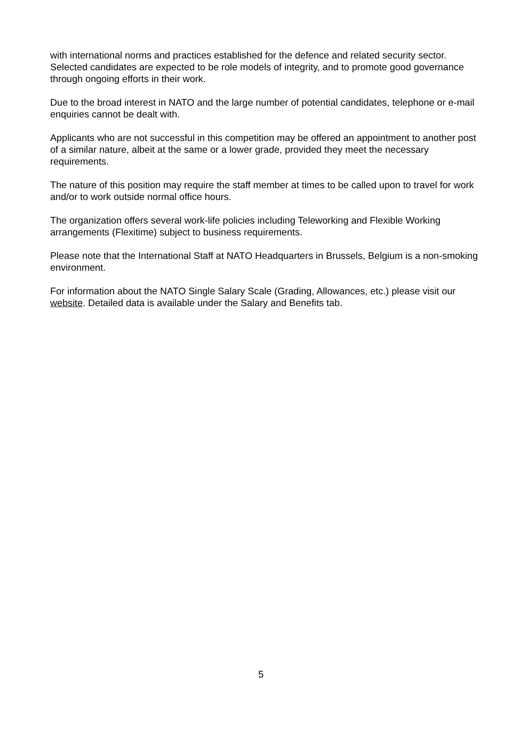with international norms and practices established for the defence and related security sector. Selected candidates are expected to be role models of integrity, and to promote good governance through ongoing efforts in their work.
Due to the broad interest in NATO and the large number of potential candidates, telephone or e-mail enquiries cannot be dealt with.
Applicants who are not successful in this competition may be offered an appointment to another post of a similar nature, albeit at the same or a lower grade, provided they meet the necessary requirements.
The nature of this position may require the staff member at times to be called upon to travel for work and/or to work outside normal office hours.
The organization offers several work-life policies including Teleworking and Flexible Working arrangements (Flexitime) subject to business requirements.
Please note that the International Staff at NATO Headquarters in Brussels, Belgium is a non-smoking environment.
For information about the NATO Single Salary Scale (Grading, Allowances, etc.) please visit our website. Detailed data is available under the Salary and Benefits tab.
5